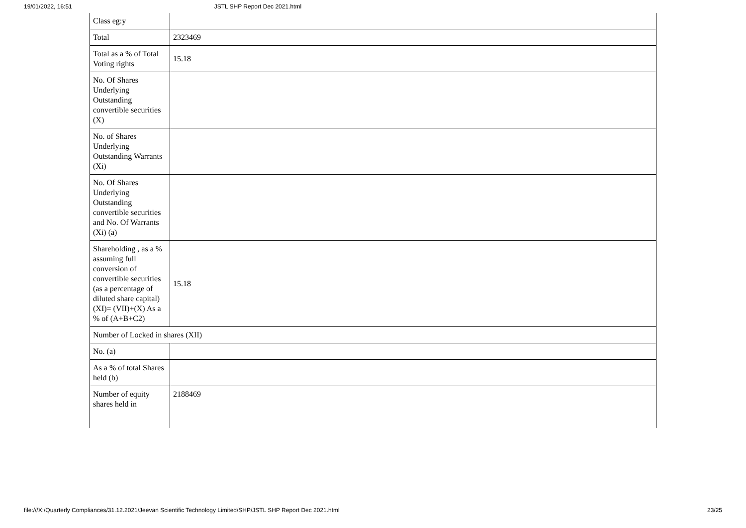19/01/2022, 16:51 JSTL SHP Report Dec 2021.html
| Class eg:y | |
| Total | 2323469 |
| Total as a % of Total Voting rights | 15.18 |
| No. Of Shares Underlying Outstanding convertible securities (X) | |
| No. of Shares Underlying Outstanding Warrants (Xi) | |
| No. Of Shares Underlying Outstanding convertible securities and No. Of Warrants (Xi) (a) | |
| Shareholding , as a % assuming full conversion of convertible securities (as a percentage of diluted share capital) (XI)= (VII)+(X) As a % of (A+B+C2) | 15.18 |
| Number of Locked in shares (XII) | |
| No. (a) | |
| As a % of total Shares held (b) | |
| Number of equity shares held in | 2188469 |
file:///X:/Quarterly Compliances/31.12.2021/Jeevan Scientific Technology Limited/SHP/JSTL SHP Report Dec 2021.html 23/25